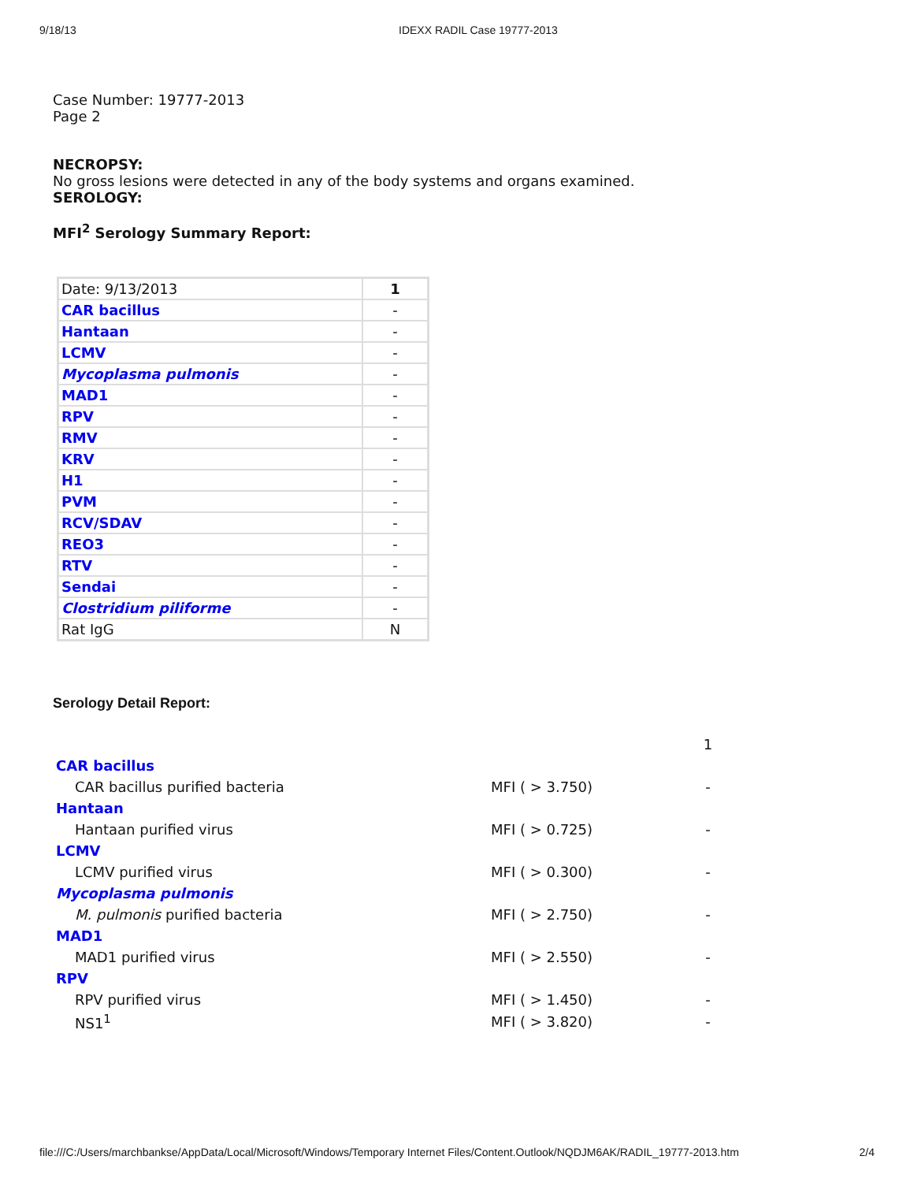9/18/13 IDEXX RADIL Case 19777-2013
Case Number: 19777-2013
Page 2
NECROPSY:
No gross lesions were detected in any of the body systems and organs examined.
SEROLOGY:
MFI<sup>2</sup> Serology Summary Report:
| Date: 9/13/2013 | 1 |
| CAR bacillus | - |
| Hantaan | - |
| LCMV | - |
| Mycoplasma pulmonis | - |
| MAD1 | - |
| RPV | - |
| RMV | - |
| KRV | - |
| H1 | - |
| PVM | - |
| RCV/SDAV | - |
| REO3 | - |
| RTV | - |
| Sendai | - |
| Clostridium piliforme | - |
| Rat IgG | N |
Serology Detail Report:
| | | 1 |
| CAR bacillus | | |
| CAR bacillus purified bacteria | MFI ( > 3.750) | - |
| Hantaan | | |
| Hantaan purified virus | MFI ( > 0.725) | - |
| LCMV | | |
| LCMV purified virus | MFI ( > 0.300) | - |
| Mycoplasma pulmonis | | |
| M. pulmonis purified bacteria | MFI ( > 2.750) | - |
| MAD1 | | |
| MAD1 purified virus | MFI ( > 2.550) | - |
| RPV | | |
| RPV purified virus | MFI ( > 1.450) | - |
| NS1<sup>1</sup> | MFI ( > 3.820) | - |
file:///C:/Users/marchbankse/AppData/Local/Microsoft/Windows/Temporary Internet Files/Content.Outlook/NQDJM6AK/RADIL_19777-2013.htm 2/4